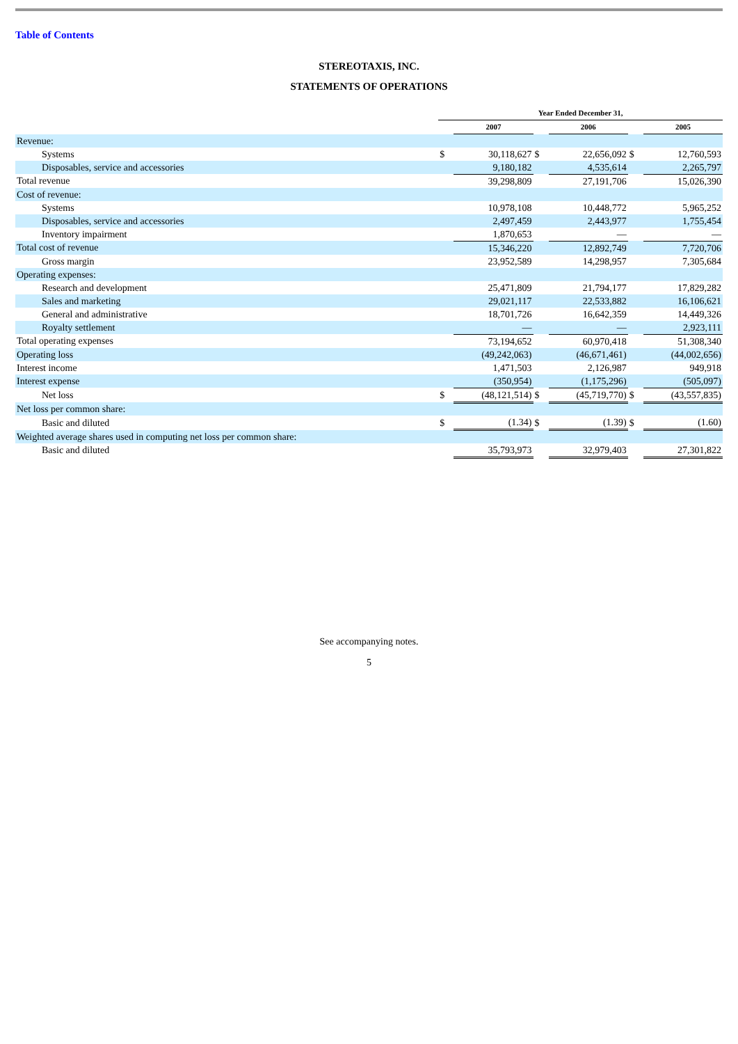Table of Contents
STEREOTAXIS, INC.
STATEMENTS OF OPERATIONS
| | Year Ended December 31, | | | | | |
| --- | --- | --- | --- | --- | --- | --- |
| | | 2007 | | 2006 | | 2005 |
| Revenue: | | | | | | |
| Systems | $ | 30,118,627 | $ | 22,656,092 | $ | 12,760,593 |
| Disposables, service and accessories | | 9,180,182 | | 4,535,614 | | 2,265,797 |
| Total revenue | | 39,298,809 | | 27,191,706 | | 15,026,390 |
| Cost of revenue: | | | | | | |
| Systems | | 10,978,108 | | 10,448,772 | | 5,965,252 |
| Disposables, service and accessories | | 2,497,459 | | 2,443,977 | | 1,755,454 |
| Inventory impairment | | 1,870,653 | | — | | — |
| Total cost of revenue | | 15,346,220 | | 12,892,749 | | 7,720,706 |
| Gross margin | | 23,952,589 | | 14,298,957 | | 7,305,684 |
| Operating expenses: | | | | | | |
| Research and development | | 25,471,809 | | 21,794,177 | | 17,829,282 |
| Sales and marketing | | 29,021,117 | | 22,533,882 | | 16,106,621 |
| General and administrative | | 18,701,726 | | 16,642,359 | | 14,449,326 |
| Royalty settlement | | — | | — | | 2,923,111 |
| Total operating expenses | | 73,194,652 | | 60,970,418 | | 51,308,340 |
| Operating loss | | (49,242,063) | | (46,671,461) | | (44,002,656) |
| Interest income | | 1,471,503 | | 2,126,987 | | 949,918 |
| Interest expense | | (350,954) | | (1,175,296) | | (505,097) |
| Net loss | $ | (48,121,514) | $ | (45,719,770) | $ | (43,557,835) |
| Net loss per common share: | | | | | | |
| Basic and diluted | $ | (1.34) | $ | (1.39) | $ | (1.60) |
| Weighted average shares used in computing net loss per common share: | | | | | | |
| Basic and diluted | | 35,793,973 | | 32,979,403 | | 27,301,822 |
See accompanying notes.
5